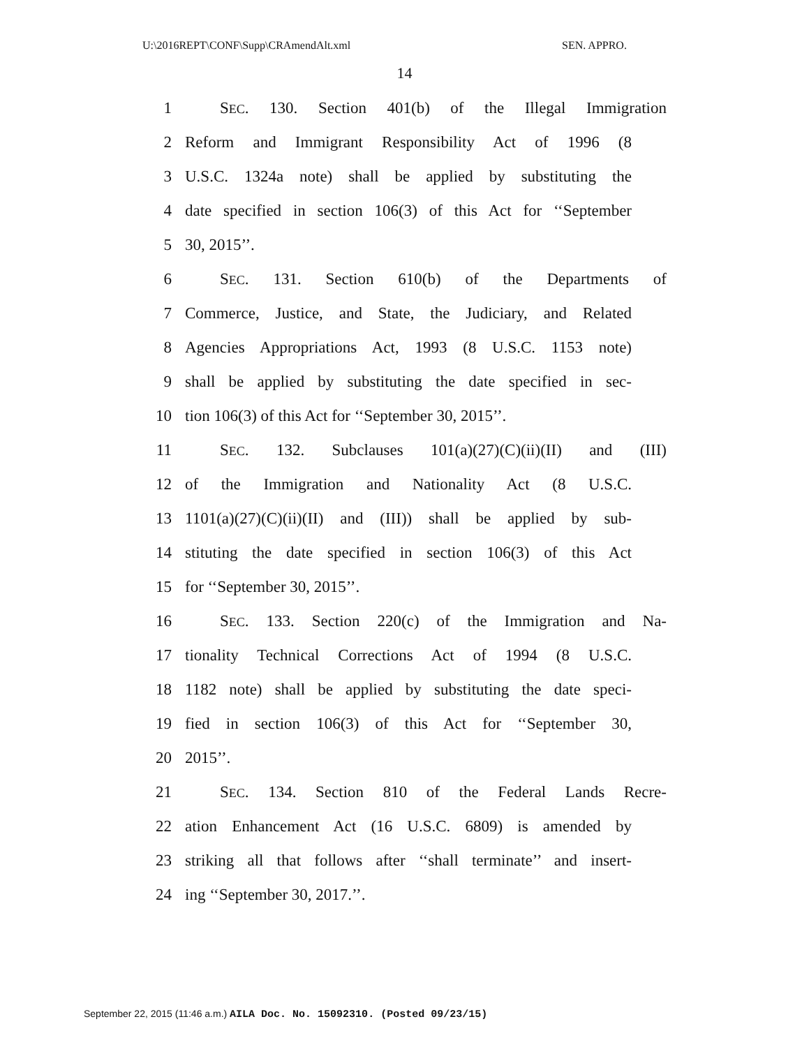U:\2016REPT\CONF\Supp\CRAmendAlt.xml SEN. APPRO.
14
1 SEC. 130. Section 401(b) of the Illegal Immigration
2 Reform and Immigrant Responsibility Act of 1996 (8
3 U.S.C. 1324a note) shall be applied by substituting the
4 date specified in section 106(3) of this Act for ‘‘September
5 30, 2015’’.
6 SEC. 131. Section 610(b) of the Departments of
7 Commerce, Justice, and State, the Judiciary, and Related
8 Agencies Appropriations Act, 1993 (8 U.S.C. 1153 note)
9 shall be applied by substituting the date specified in sec-
10 tion 106(3) of this Act for ‘‘September 30, 2015’’.
11 SEC. 132. Subclauses 101(a)(27)(C)(ii)(II) and (III)
12 of the Immigration and Nationality Act (8 U.S.C.
13 1101(a)(27)(C)(ii)(II) and (III)) shall be applied by sub-
14 stituting the date specified in section 106(3) of this Act
15 for ‘‘September 30, 2015’’.
16 SEC. 133. Section 220(c) of the Immigration and Na-
17 tionality Technical Corrections Act of 1994 (8 U.S.C.
18 1182 note) shall be applied by substituting the date speci-
19 fied in section 106(3) of this Act for ‘‘September 30,
20 2015’’.
21 SEC. 134. Section 810 of the Federal Lands Recre-
22 ation Enhancement Act (16 U.S.C. 6809) is amended by
23 striking all that follows after ‘‘shall terminate’’ and insert-
24 ing ‘‘September 30, 2017.’’.
September 22, 2015 (11:46 a.m.) AILA Doc. No. 15092310. (Posted 09/23/15)